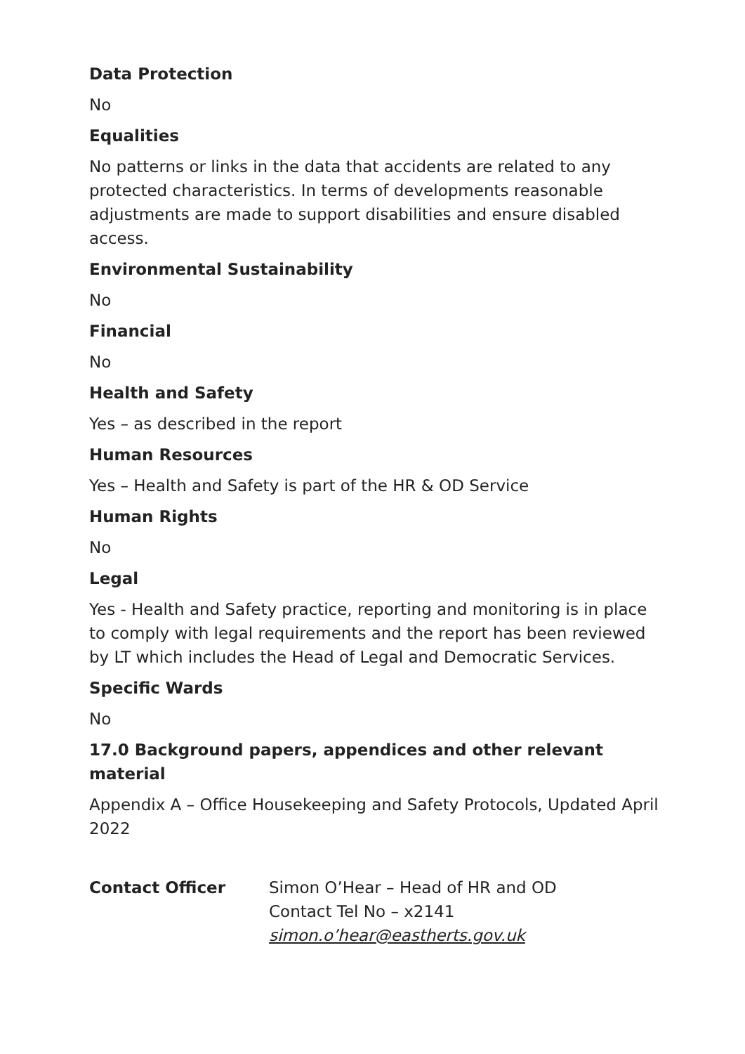Data Protection
No
Equalities
No patterns or links in the data that accidents are related to any protected characteristics. In terms of developments reasonable adjustments are made to support disabilities and ensure disabled access.
Environmental Sustainability
No
Financial
No
Health and Safety
Yes – as described in the report
Human Resources
Yes – Health and Safety is part of the HR & OD Service
Human Rights
No
Legal
Yes - Health and Safety practice, reporting and monitoring is in place to comply with legal requirements and the report has been reviewed by LT which includes the Head of Legal and Democratic Services.
Specific Wards
No
17.0 Background papers, appendices and other relevant material
Appendix A – Office Housekeeping and Safety Protocols, Updated April 2022
Contact Officer Simon O’Hear – Head of HR and OD
Contact Tel No – x2141
simon.o’hear@eastherts.gov.uk